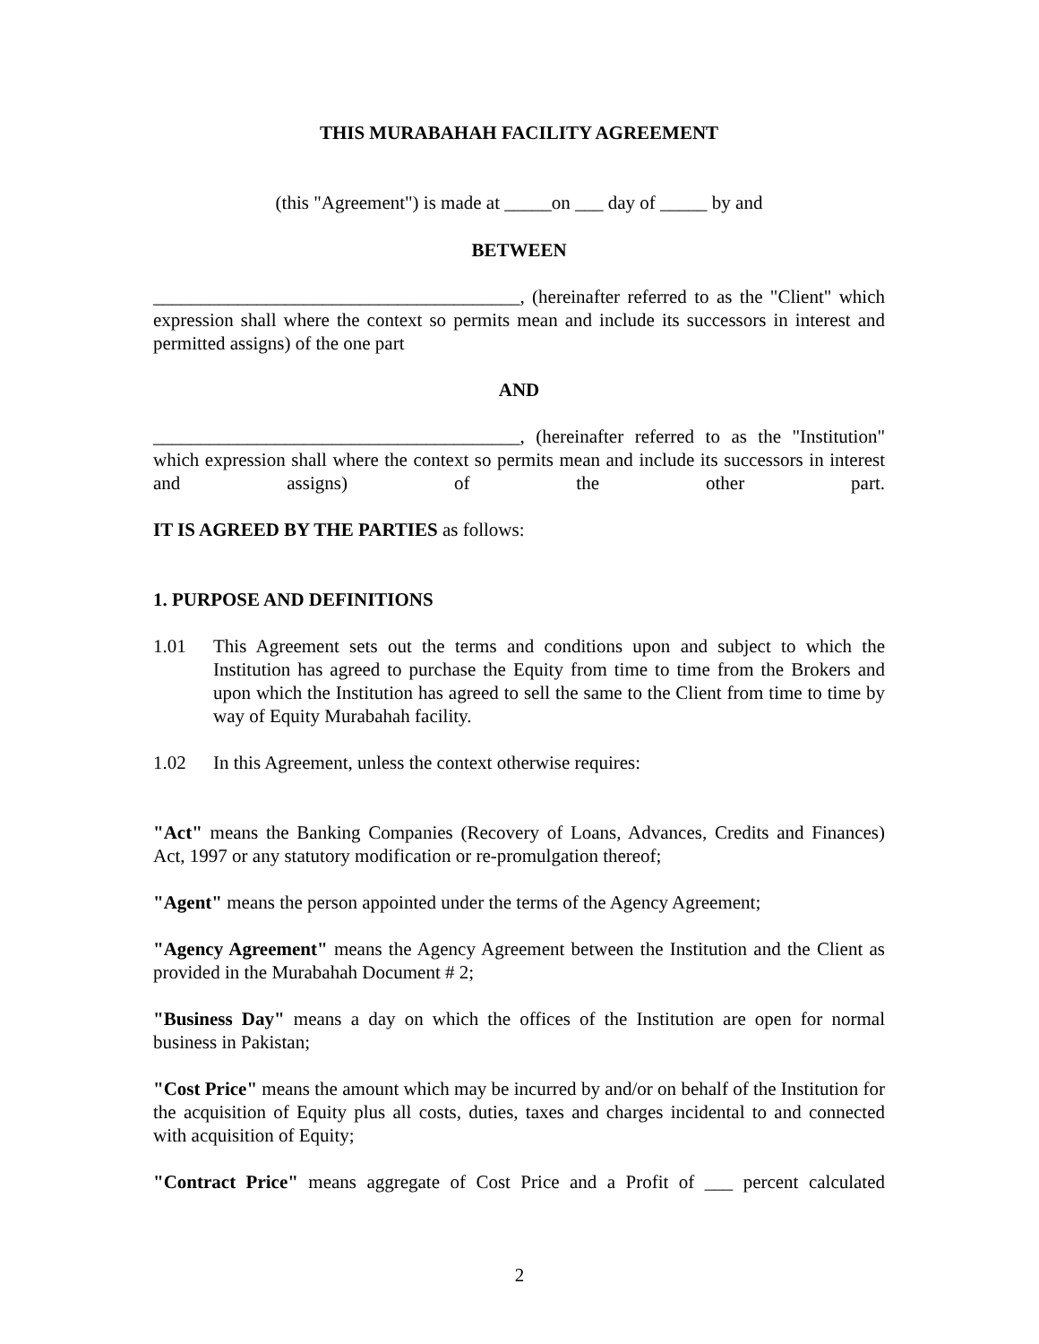THIS MURABAHAH FACILITY AGREEMENT
(this "Agreement") is made at _____on ___ day of _____ by and
BETWEEN
_______________________________________, (hereinafter referred to as the "Client" which expression shall where the context so permits mean and include its successors in interest and permitted assigns) of the one part
AND
_______________________________________, (hereinafter referred to as the "Institution" which expression shall where the context so permits mean and include its successors in interest and assigns) of the other part.
IT IS AGREED BY THE PARTIES as follows:
1. PURPOSE AND DEFINITIONS
1.01 This Agreement sets out the terms and conditions upon and subject to which the Institution has agreed to purchase the Equity from time to time from the Brokers and upon which the Institution has agreed to sell the same to the Client from time to time by way of Equity Murabahah facility.
1.02 In this Agreement, unless the context otherwise requires:
"Act" means the Banking Companies (Recovery of Loans, Advances, Credits and Finances) Act, 1997 or any statutory modification or re-promulgation thereof;
"Agent" means the person appointed under the terms of the Agency Agreement;
"Agency Agreement" means the Agency Agreement between the Institution and the Client as provided in the Murabahah Document # 2;
"Business Day" means a day on which the offices of the Institution are open for normal business in Pakistan;
"Cost Price" means the amount which may be incurred by and/or on behalf of the Institution for the acquisition of Equity plus all costs, duties, taxes and charges incidental to and connected with acquisition of Equity;
"Contract Price" means aggregate of Cost Price and a Profit of ___ percent calculated
2